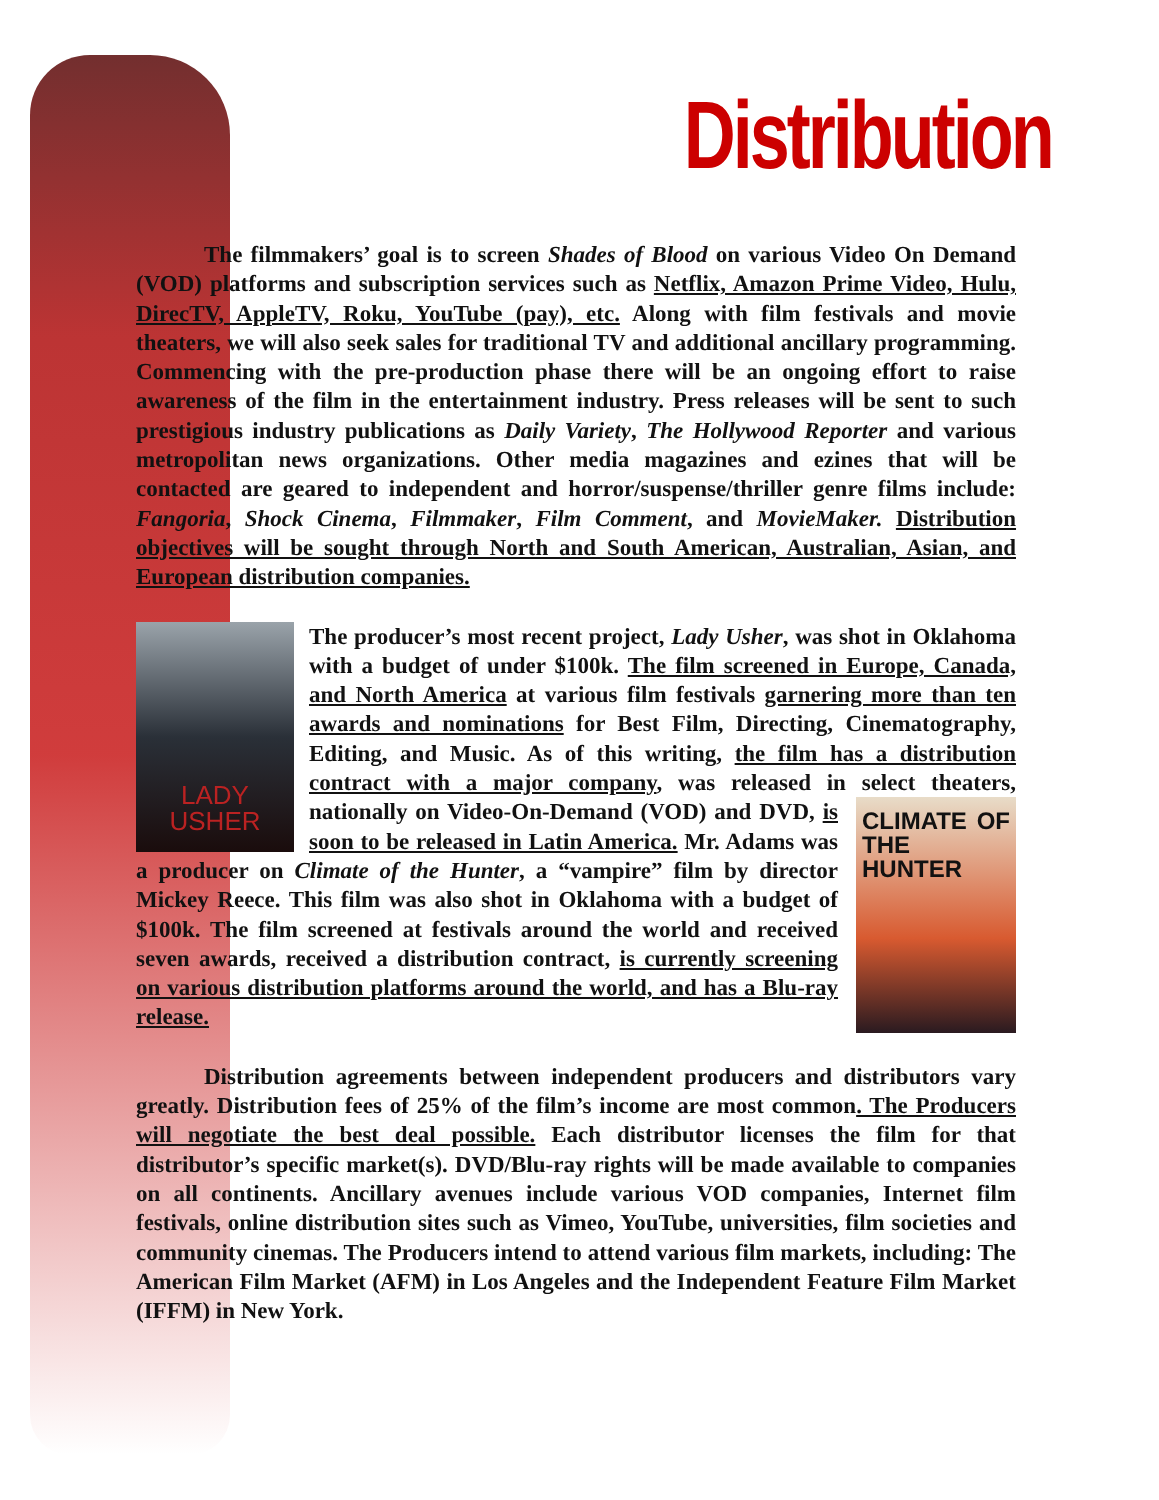Distribution
The filmmakers’ goal is to screen Shades of Blood on various Video On Demand (VOD) platforms and subscription services such as Netflix, Amazon Prime Video, Hulu, DirecTV, AppleTV, Roku, YouTube (pay), etc. Along with film festivals and movie theaters, we will also seek sales for traditional TV and additional ancillary programming. Commencing with the pre-production phase there will be an ongoing effort to raise awareness of the film in the entertainment industry. Press releases will be sent to such prestigious industry publications as Daily Variety, The Hollywood Reporter and various metropolitan news organizations. Other media magazines and ezines that will be contacted are geared to independent and horror/suspense/thriller genre films include: Fangoria, Shock Cinema, Filmmaker, Film Comment, and MovieMaker. Distribution objectives will be sought through North and South American, Australian, Asian, and European distribution companies.
LADY USHER
The producer’s most recent project, Lady Usher, was shot in Oklahoma with a budget of under $100k. The film screened in Europe, Canada, and North America at various film festivals garnering more than ten awards and nominations for Best Film, Directing, Cinematography, Editing, and Music. As of this writing, the film has a distribution contract with a major company, was released in select theaters, nationally on Video-On-Demand (VOD) and DVD, CLIMATE OF THE HUNTER is soon to be released in Latin America. Mr. Adams was a producer on Climate of the Hunter, a “vampire” film by director Mickey Reece. This film was also shot in Oklahoma with a budget of $100k. The film screened at festivals around the world and received seven awards, received a distribution contract, is currently screening on various distribution platforms around the world, and has a Blu-ray release.
Distribution agreements between independent producers and distributors vary greatly. Distribution fees of 25% of the film’s income are most common. The Producers will negotiate the best deal possible. Each distributor licenses the film for that distributor’s specific market(s). DVD/Blu-ray rights will be made available to companies on all continents. Ancillary avenues include various VOD companies, Internet film festivals, online distribution sites such as Vimeo, YouTube, universities, film societies and community cinemas. The Producers intend to attend various film markets, including: The American Film Market (AFM) in Los Angeles and the Independent Feature Film Market (IFFM) in New York.